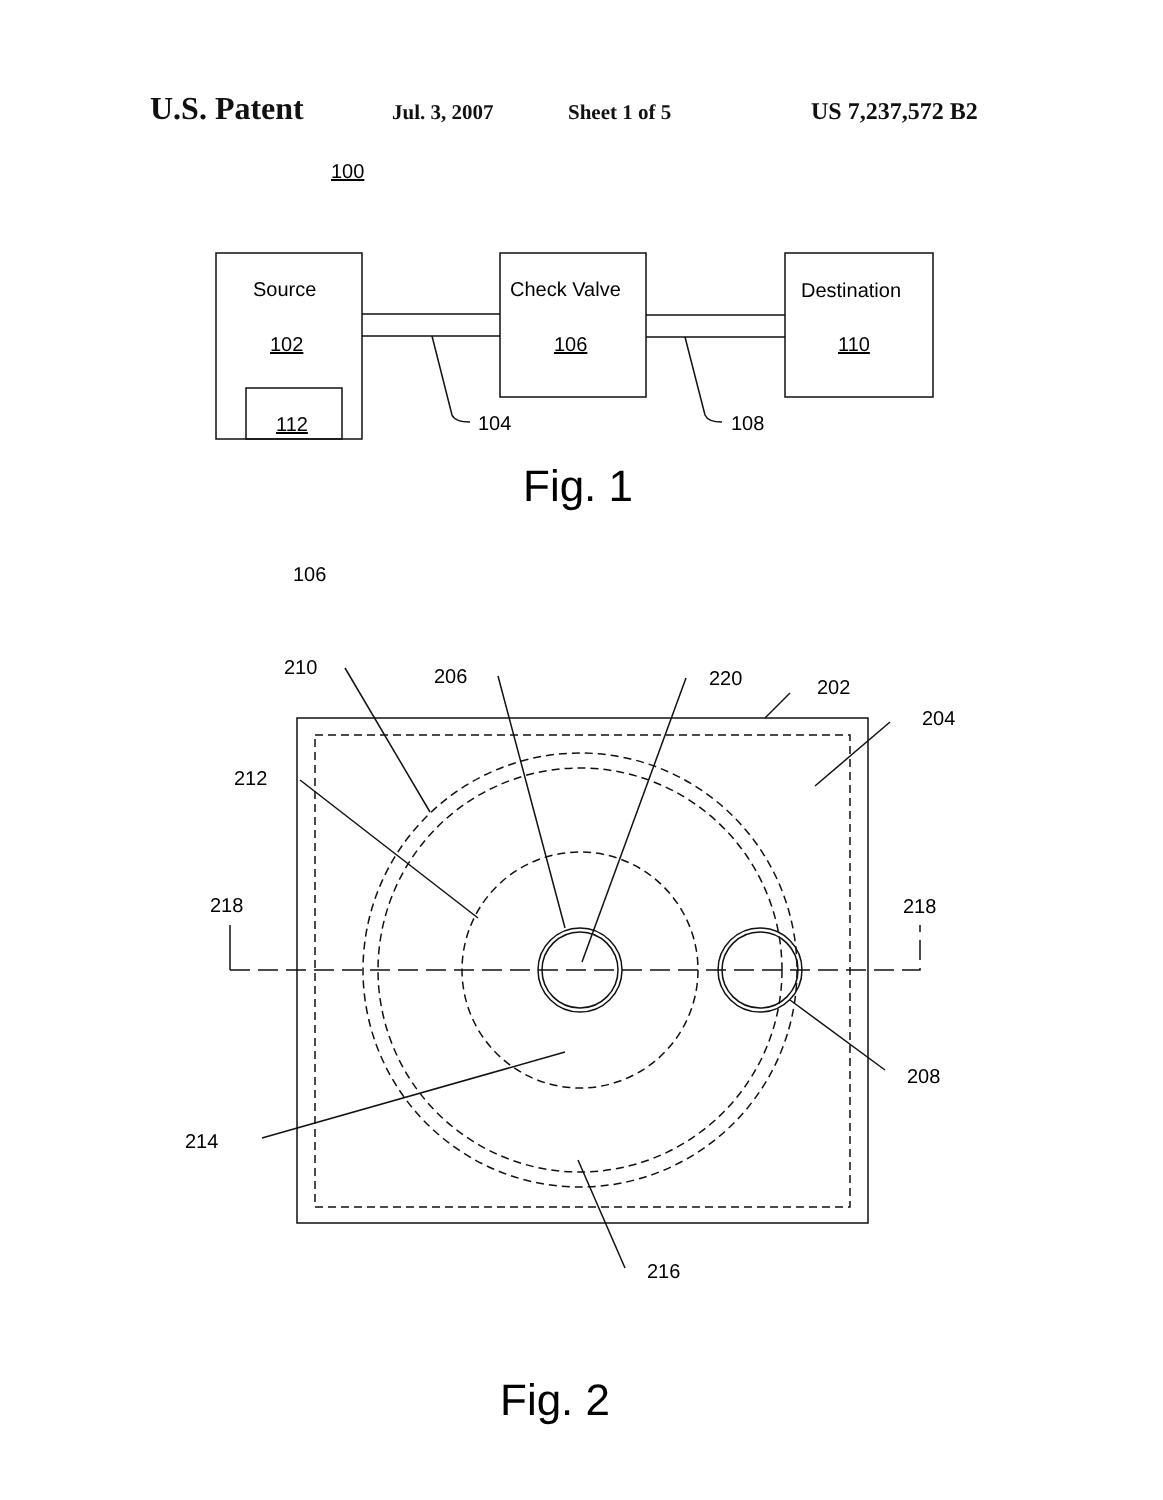U.S. Patent Jul. 3, 2007 Sheet 1 of 5 US 7,237,572 B2
100
Source
102
112
Check Valve
106
Destination
110
104
108
Fig. 1
106
210
206
220
202
204
212
218
218
208
214
216
Fig. 2